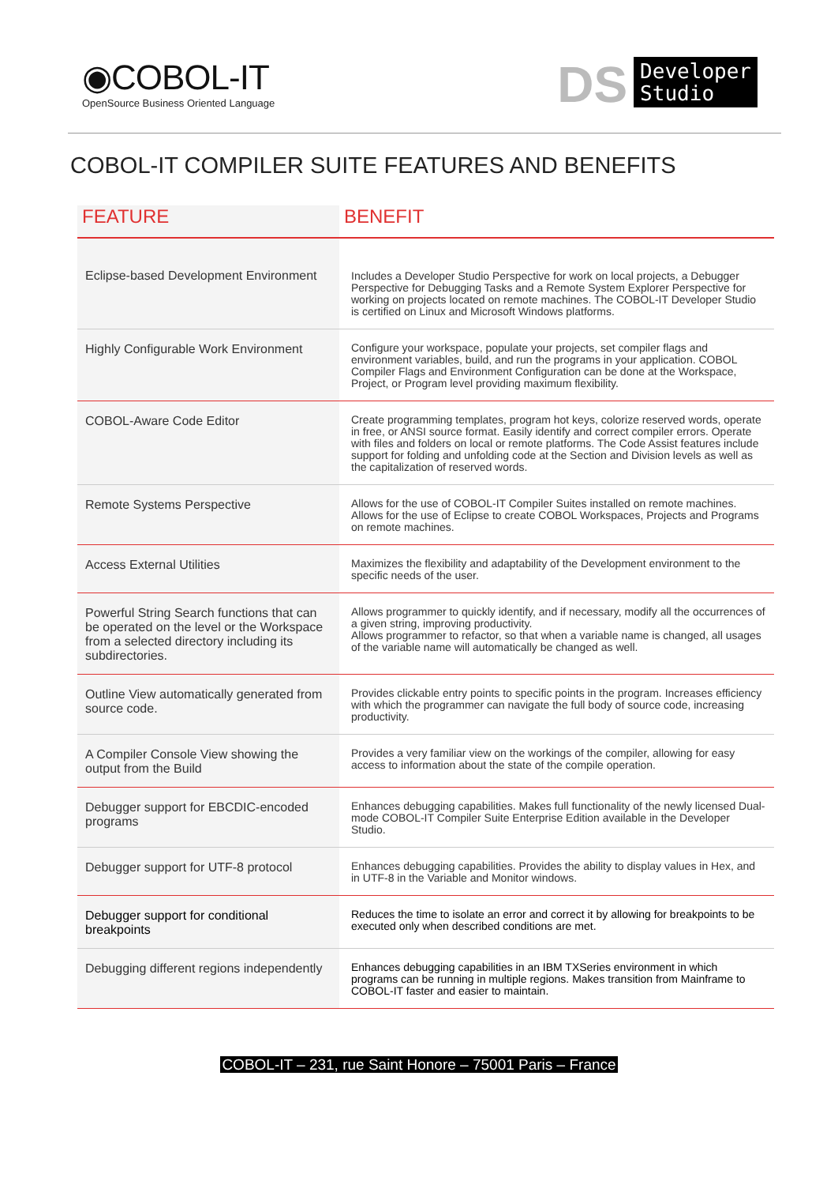◉COBOL-IT
OpenSource Business Oriented Language
DS
Developer
Studio
COBOL-IT COMPILER SUITE FEATURES AND BENEFITS
| FEATURE | BENEFIT |
| --- | --- |
| Eclipse-based Development Environment | Includes a Developer Studio Perspective for work on local projects, a Debugger Perspective for Debugging Tasks and a Remote System Explorer Perspective for working on projects located on remote machines. The COBOL-IT Developer Studio is certified on Linux and Microsoft Windows platforms. |
| Highly Configurable Work Environment | Configure your workspace, populate your projects, set compiler flags and environment variables, build, and run the programs in your application. COBOL Compiler Flags and Environment Configuration can be done at the Workspace, Project, or Program level providing maximum flexibility. |
| COBOL-Aware Code Editor | Create programming templates, program hot keys, colorize reserved words, operate in free, or ANSI source format. Easily identify and correct compiler errors. Operate with files and folders on local or remote platforms. The Code Assist features include support for folding and unfolding code at the Section and Division levels as well as the capitalization of reserved words. |
| Remote Systems Perspective | Allows for the use of COBOL-IT Compiler Suites installed on remote machines. Allows for the use of Eclipse to create COBOL Workspaces, Projects and Programs on remote machines. |
| Access External Utilities | Maximizes the flexibility and adaptability of the Development environment to the specific needs of the user. |
| Powerful String Search functions that can be operated on the level or the Workspace from a selected directory including its subdirectories. | Allows programmer to quickly identify, and if necessary, modify all the occurrences of a given string, improving productivity. Allows programmer to refactor, so that when a variable name is changed, all usages of the variable name will automatically be changed as well. |
| Outline View automatically generated from source code. | Provides clickable entry points to specific points in the program. Increases efficiency with which the programmer can navigate the full body of source code, increasing productivity. |
| A Compiler Console View showing the output from the Build | Provides a very familiar view on the workings of the compiler, allowing for easy access to information about the state of the compile operation. |
| Debugger support for EBCDIC-encoded programs | Enhances debugging capabilities. Makes full functionality of the newly licensed Dual-mode COBOL-IT Compiler Suite Enterprise Edition available in the Developer Studio. |
| Debugger support for UTF-8 protocol | Enhances debugging capabilities. Provides the ability to display values in Hex, and in UTF-8 in the Variable and Monitor windows. |
| Debugger support for conditional breakpoints | Reduces the time to isolate an error and correct it by allowing for breakpoints to be executed only when described conditions are met. |
| Debugging different regions independently | Enhances debugging capabilities in an IBM TXSeries environment in which programs can be running in multiple regions. Makes transition from Mainframe to COBOL-IT faster and easier to maintain. |
COBOL-IT – 231, rue Saint Honore – 75001 Paris – France